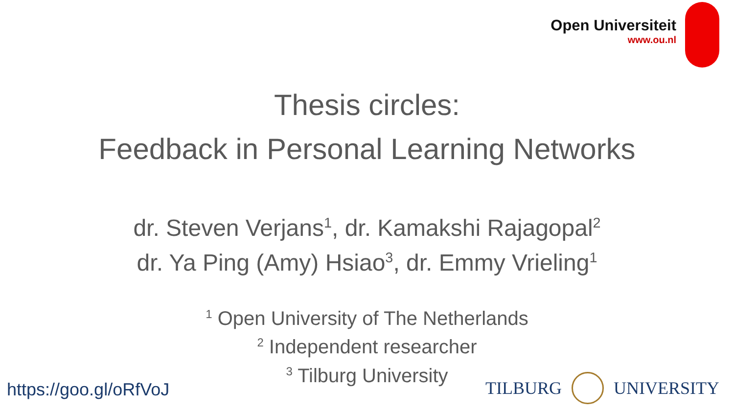Open Universiteit
www.ou.nl
Thesis circles:
Feedback in Personal Learning Networks
dr. Steven Verjans<sup>1</sup>, dr. Kamakshi Rajagopal<sup>2</sup>
dr. Ya Ping (Amy) Hsiao<sup>3</sup>, dr. Emmy Vrieling<sup>1</sup>
<sup>1</sup> Open University of The Netherlands
<sup>2</sup> Independent researcher
<sup>3</sup> Tilburg University
https://goo.gl/oRfVoJ
TILBURG UNIVERSITY